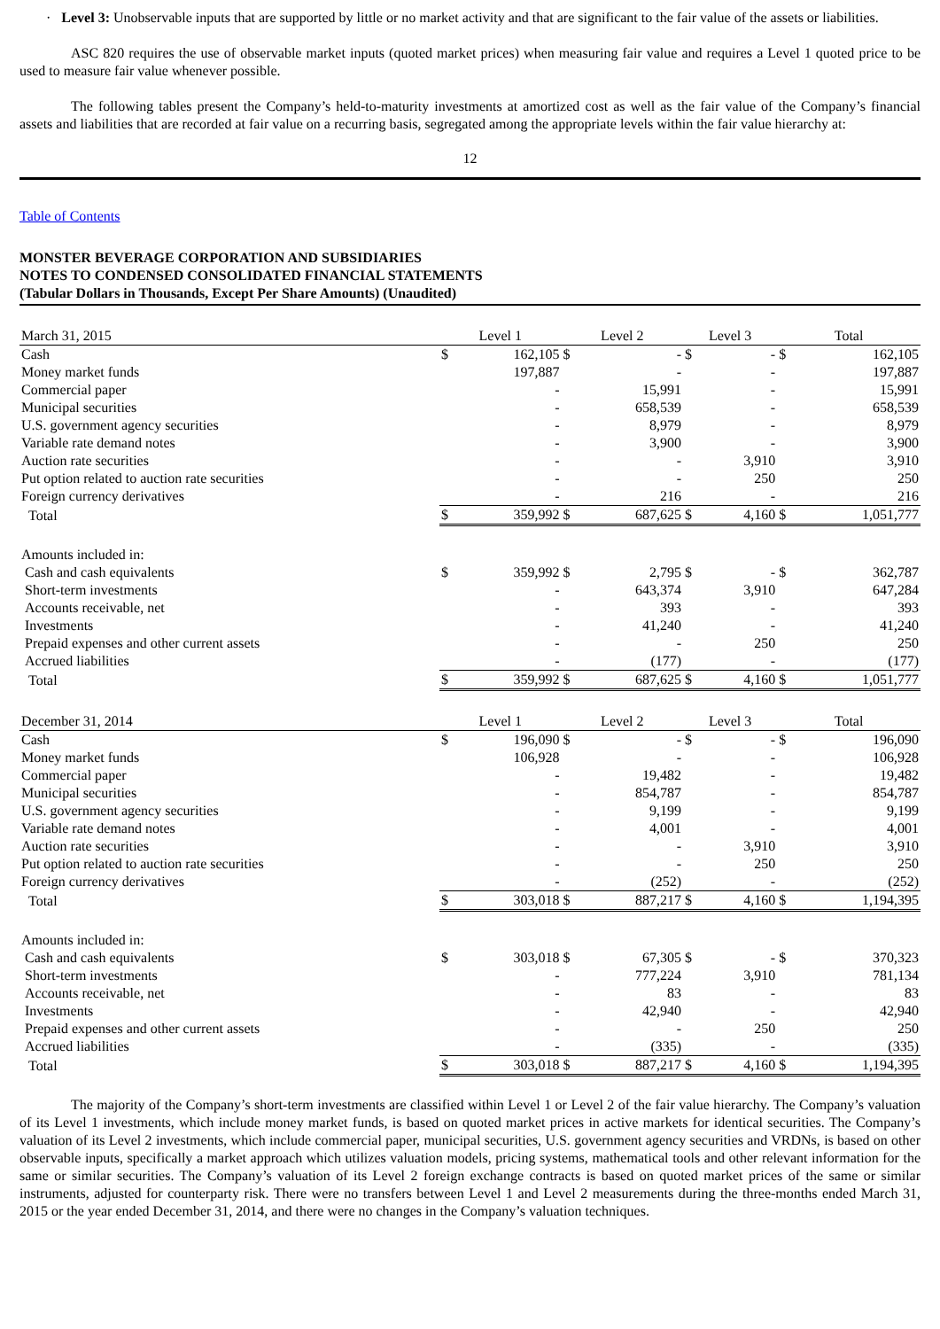· Level 3: Unobservable inputs that are supported by little or no market activity and that are significant to the fair value of the assets or liabilities.
ASC 820 requires the use of observable market inputs (quoted market prices) when measuring fair value and requires a Level 1 quoted price to be used to measure fair value whenever possible.
The following tables present the Company’s held-to-maturity investments at amortized cost as well as the fair value of the Company’s financial assets and liabilities that are recorded at fair value on a recurring basis, segregated among the appropriate levels within the fair value hierarchy at:
12
Table of Contents
MONSTER BEVERAGE CORPORATION AND SUBSIDIARIES
NOTES TO CONDENSED CONSOLIDATED FINANCIAL STATEMENTS
(Tabular Dollars in Thousands, Except Per Share Amounts) (Unaudited)
| March 31, 2015 | Level 1 | | Level 2 | | Level 3 | | Total | |
| --- | --- | --- | --- | --- | --- | --- | --- | --- |
| Cash | $ | 162,105 | $ | - | $ | - | $ | 162,105 |
| Money market funds | | 197,887 | | - | | - | | 197,887 |
| Commercial paper | | - | | 15,991 | | - | | 15,991 |
| Municipal securities | | - | | 658,539 | | - | | 658,539 |
| U.S. government agency securities | | - | | 8,979 | | - | | 8,979 |
| Variable rate demand notes | | - | | 3,900 | | - | | 3,900 |
| Auction rate securities | | - | | - | | 3,910 | | 3,910 |
| Put option related to auction rate securities | | - | | - | | 250 | | 250 |
| Foreign currency derivatives | | - | | 216 | | - | | 216 |
| Total | $ | 359,992 | $ | 687,625 | $ | 4,160 | $ | 1,051,777 |
| Amounts included in: | | | | | | | | |
| Cash and cash equivalents | $ | 359,992 | $ | 2,795 | $ | - | $ | 362,787 |
| Short-term investments | | - | | 643,374 | | 3,910 | | 647,284 |
| Accounts receivable, net | | - | | 393 | | - | | 393 |
| Investments | | - | | 41,240 | | - | | 41,240 |
| Prepaid expenses and other current assets | | - | | - | | 250 | | 250 |
| Accrued liabilities | | - | | (177) | | - | | (177) |
| Total | $ | 359,992 | $ | 687,625 | $ | 4,160 | $ | 1,051,777 |
| December 31, 2014 | Level 1 | | Level 2 | | Level 3 | | Total | |
| --- | --- | --- | --- | --- | --- | --- | --- | --- |
| Cash | $ | 196,090 | $ | - | $ | - | $ | 196,090 |
| Money market funds | | 106,928 | | - | | - | | 106,928 |
| Commercial paper | | - | | 19,482 | | - | | 19,482 |
| Municipal securities | | - | | 854,787 | | - | | 854,787 |
| U.S. government agency securities | | - | | 9,199 | | - | | 9,199 |
| Variable rate demand notes | | - | | 4,001 | | - | | 4,001 |
| Auction rate securities | | - | | - | | 3,910 | | 3,910 |
| Put option related to auction rate securities | | - | | - | | 250 | | 250 |
| Foreign currency derivatives | | - | | (252) | | - | | (252) |
| Total | $ | 303,018 | $ | 887,217 | $ | 4,160 | $ | 1,194,395 |
| Amounts included in: | | | | | | | | |
| Cash and cash equivalents | $ | 303,018 | $ | 67,305 | $ | - | $ | 370,323 |
| Short-term investments | | - | | 777,224 | | 3,910 | | 781,134 |
| Accounts receivable, net | | - | | 83 | | - | | 83 |
| Investments | | - | | 42,940 | | - | | 42,940 |
| Prepaid expenses and other current assets | | - | | - | | 250 | | 250 |
| Accrued liabilities | | - | | (335) | | - | | (335) |
| Total | $ | 303,018 | $ | 887,217 | $ | 4,160 | $ | 1,194,395 |
The majority of the Company’s short-term investments are classified within Level 1 or Level 2 of the fair value hierarchy. The Company’s valuation of its Level 1 investments, which include money market funds, is based on quoted market prices in active markets for identical securities. The Company’s valuation of its Level 2 investments, which include commercial paper, municipal securities, U.S. government agency securities and VRDNs, is based on other observable inputs, specifically a market approach which utilizes valuation models, pricing systems, mathematical tools and other relevant information for the same or similar securities. The Company’s valuation of its Level 2 foreign exchange contracts is based on quoted market prices of the same or similar instruments, adjusted for counterparty risk. There were no transfers between Level 1 and Level 2 measurements during the three-months ended March 31, 2015 or the year ended December 31, 2014, and there were no changes in the Company’s valuation techniques.